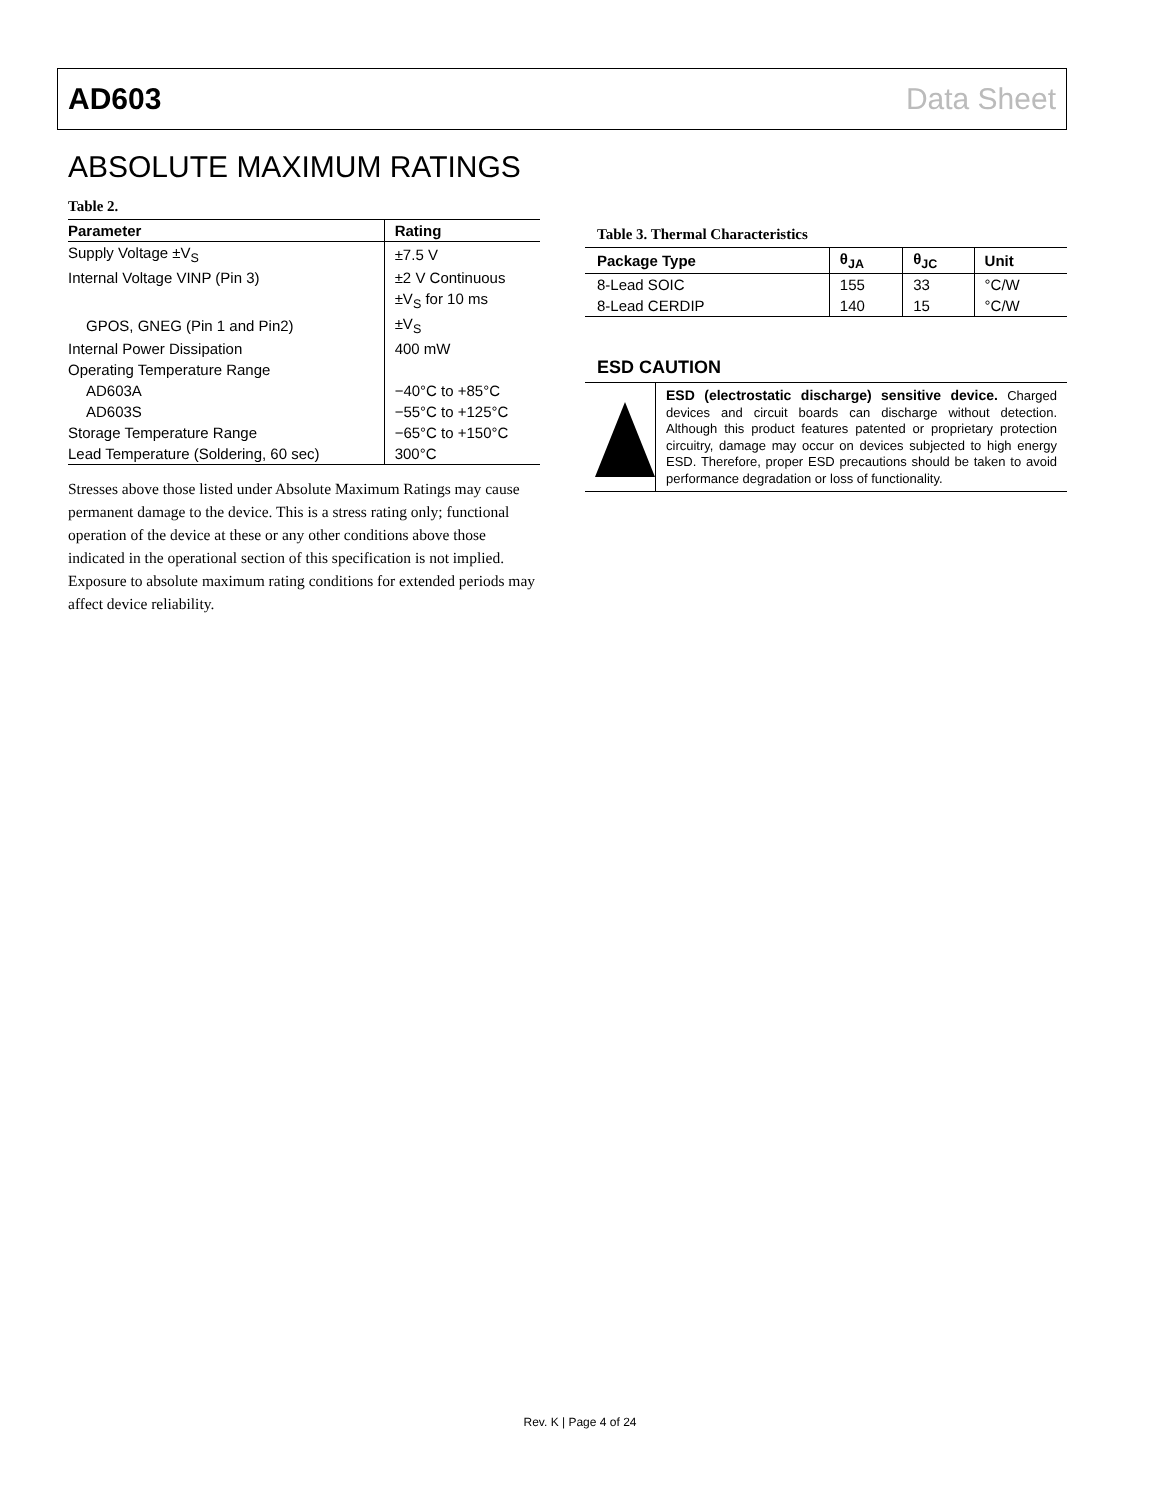AD603 Data Sheet
ABSOLUTE MAXIMUM RATINGS
Table 2.
| Parameter | Rating |
| --- | --- |
| Supply Voltage ±V<sub>S</sub> | ±7.5 V |
| Internal Voltage VINP (Pin 3) | ±2 V Continuous |
| | ±V<sub>S</sub> for 10 ms |
| GPOS, GNEG (Pin 1 and Pin2) | ±V<sub>S</sub> |
| Internal Power Dissipation | 400 mW |
| Operating Temperature Range | |
| AD603A | −40°C to +85°C |
| AD603S | −55°C to +125°C |
| Storage Temperature Range | −65°C to +150°C |
| Lead Temperature (Soldering, 60 sec) | 300°C |
Stresses above those listed under Absolute Maximum Ratings may cause permanent damage to the device. This is a stress rating only; functional operation of the device at these or any other conditions above those indicated in the operational section of this specification is not implied. Exposure to absolute maximum rating conditions for extended periods may affect device reliability.
Table 3. Thermal Characteristics
| Package Type | θ<sub>JA</sub> | θ<sub>JC</sub> | Unit |
| --- | --- | --- | --- |
| 8-Lead SOIC | 155 | 33 | °C/W |
| 8-Lead CERDIP | 140 | 15 | °C/W |
ESD CAUTION
ESD (electrostatic discharge) sensitive device. Charged devices and circuit boards can discharge without detection. Although this product features patented or proprietary protection circuitry, damage may occur on devices subjected to high energy ESD. Therefore, proper ESD precautions should be taken to avoid performance degradation or loss of functionality.
Rev. K | Page 4 of 24